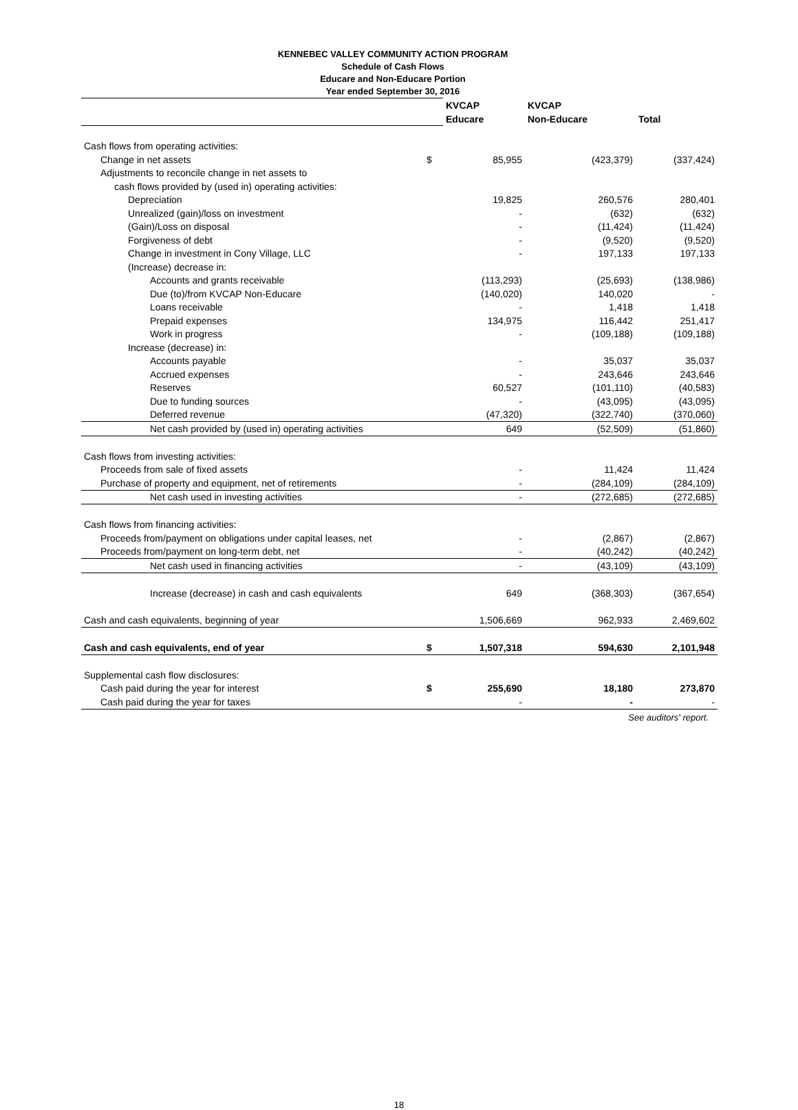KENNEBEC VALLEY COMMUNITY ACTION PROGRAM
Schedule of Cash Flows
Educare and Non-Educare Portion
Year ended September 30, 2016
| | | KVCAP | KVCAP | |
| | | Educare | Non-Educare | Total |
| Cash flows from operating activities: | | | | |
| Change in net assets | $ | 85,955 | (423,379) | (337,424) |
| Adjustments to reconcile change in net assets to | | | | |
| cash flows provided by (used in) operating activities: | | | | |
| Depreciation | | 19,825 | 260,576 | 280,401 |
| Unrealized (gain)/loss on investment | | - | (632) | (632) |
| (Gain)/Loss on disposal | | - | (11,424) | (11,424) |
| Forgiveness of debt | | - | (9,520) | (9,520) |
| Change in investment in Cony Village, LLC | | - | 197,133 | 197,133 |
| (Increase) decrease in: | | | | |
| Accounts and grants receivable | | (113,293) | (25,693) | (138,986) |
| Due (to)/from KVCAP Non-Educare | | (140,020) | 140,020 | - |
| Loans receivable | | - | 1,418 | 1,418 |
| Prepaid expenses | | 134,975 | 116,442 | 251,417 |
| Work in progress | | - | (109,188) | (109,188) |
| Increase (decrease) in: | | | | |
| Accounts payable | | - | 35,037 | 35,037 |
| Accrued expenses | | - | 243,646 | 243,646 |
| Reserves | | 60,527 | (101,110) | (40,583) |
| Due to funding sources | | - | (43,095) | (43,095) |
| Deferred revenue | | (47,320) | (322,740) | (370,060) |
| Net cash provided by (used in) operating activities | | 649 | (52,509) | (51,860) |
| Cash flows from investing activities: | | | | |
| Proceeds from sale of fixed assets | | - | 11,424 | 11,424 |
| Purchase of property and equipment, net of retirements | | - | (284,109) | (284,109) |
| Net cash used in investing activities | | - | (272,685) | (272,685) |
| Cash flows from financing activities: | | | | |
| Proceeds from/payment on obligations under capital leases, net | | - | (2,867) | (2,867) |
| Proceeds from/payment on long-term debt, net | | - | (40,242) | (40,242) |
| Net cash used in financing activities | | - | (43,109) | (43,109) |
| Increase (decrease) in cash and cash equivalents | | 649 | (368,303) | (367,654) |
| Cash and cash equivalents, beginning of year | | 1,506,669 | 962,933 | 2,469,602 |
| Cash and cash equivalents, end of year | $ | 1,507,318 | 594,630 | 2,101,948 |
| Supplemental cash flow disclosures: | | | | |
| Cash paid during the year for interest | $ | 255,690 | 18,180 | 273,870 |
| Cash paid during the year for taxes | | - | - | - |
See auditors' report.
18